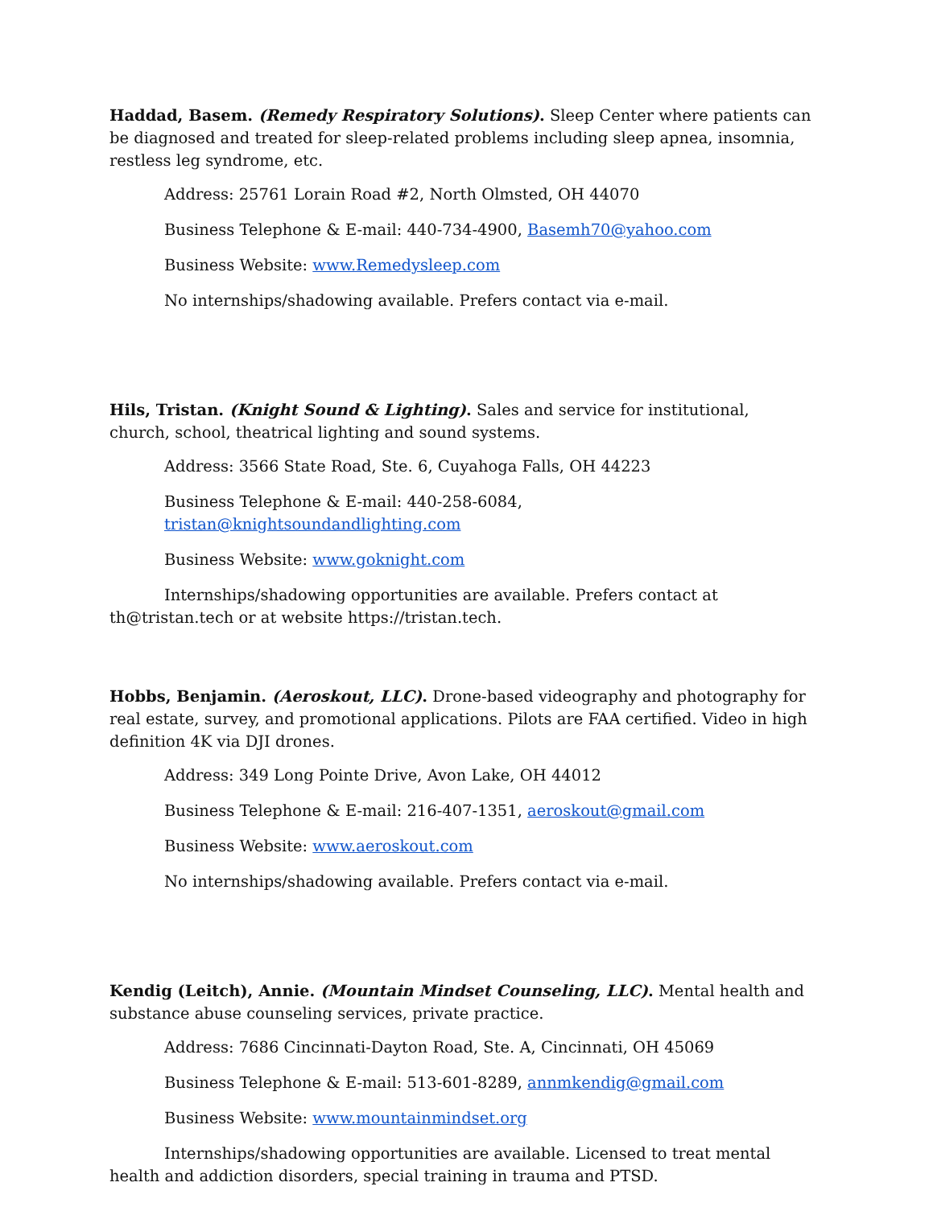Haddad, Basem. (Remedy Respiratory Solutions). Sleep Center where patients can be diagnosed and treated for sleep-related problems including sleep apnea, insomnia, restless leg syndrome, etc.
Address: 25761 Lorain Road #2, North Olmsted, OH 44070
Business Telephone & E-mail: 440-734-4900, Basemh70@yahoo.com
Business Website: www.Remedysleep.com
No internships/shadowing available. Prefers contact via e-mail.
Hils, Tristan. (Knight Sound & Lighting). Sales and service for institutional, church, school, theatrical lighting and sound systems.
Address: 3566 State Road, Ste. 6, Cuyahoga Falls, OH 44223
Business Telephone & E-mail: 440-258-6084, tristan@knightsoundandlighting.com
Business Website: www.goknight.com
Internships/shadowing opportunities are available. Prefers contact at th@tristan.tech or at website https://tristan.tech.
Hobbs, Benjamin. (Aeroskout, LLC). Drone-based videography and photography for real estate, survey, and promotional applications. Pilots are FAA certified. Video in high definition 4K via DJI drones.
Address: 349 Long Pointe Drive, Avon Lake, OH 44012
Business Telephone & E-mail: 216-407-1351, aeroskout@gmail.com
Business Website: www.aeroskout.com
No internships/shadowing available. Prefers contact via e-mail.
Kendig (Leitch), Annie. (Mountain Mindset Counseling, LLC). Mental health and substance abuse counseling services, private practice.
Address: 7686 Cincinnati-Dayton Road, Ste. A, Cincinnati, OH 45069
Business Telephone & E-mail: 513-601-8289, annmkendig@gmail.com
Business Website: www.mountainmindset.org
Internships/shadowing opportunities are available. Licensed to treat mental health and addiction disorders, special training in trauma and PTSD.